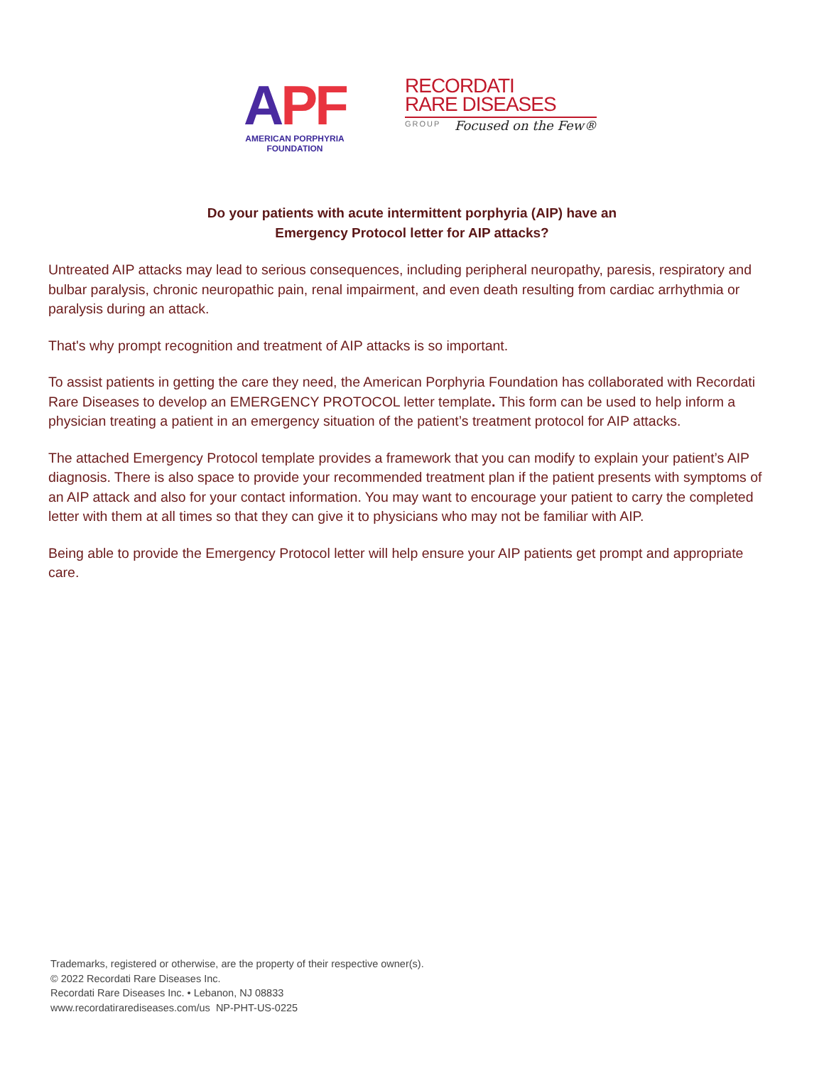APF
AMERICAN PORPHYRIA FOUNDATION
RECORDATI
RARE DISEASES
GROUP
Focused on the Few®
Do your patients with acute intermittent porphyria (AIP) have an
Emergency Protocol letter for AIP attacks?
Untreated AIP attacks may lead to serious consequences, including peripheral neuropathy, paresis, respiratory and bulbar paralysis, chronic neuropathic pain, renal impairment, and even death resulting from cardiac arrhythmia or paralysis during an attack.
That's why prompt recognition and treatment of AIP attacks is so important.
To assist patients in getting the care they need, the American Porphyria Foundation has collaborated with Recordati Rare Diseases to develop an EMERGENCY PROTOCOL letter template. This form can be used to help inform a physician treating a patient in an emergency situation of the patient’s treatment protocol for AIP attacks.
The attached Emergency Protocol template provides a framework that you can modify to explain your patient’s AIP diagnosis. There is also space to provide your recommended treatment plan if the patient presents with symptoms of an AIP attack and also for your contact information. You may want to encourage your patient to carry the completed letter with them at all times so that they can give it to physicians who may not be familiar with AIP.
Being able to provide the Emergency Protocol letter will help ensure your AIP patients get prompt and appropriate care.
Trademarks, registered or otherwise, are the property of their respective owner(s).
© 2022 Recordati Rare Diseases Inc.
Recordati Rare Diseases Inc. • Lebanon, NJ 08833
www.recordatirarediseases.com/us NP-PHT-US-0225